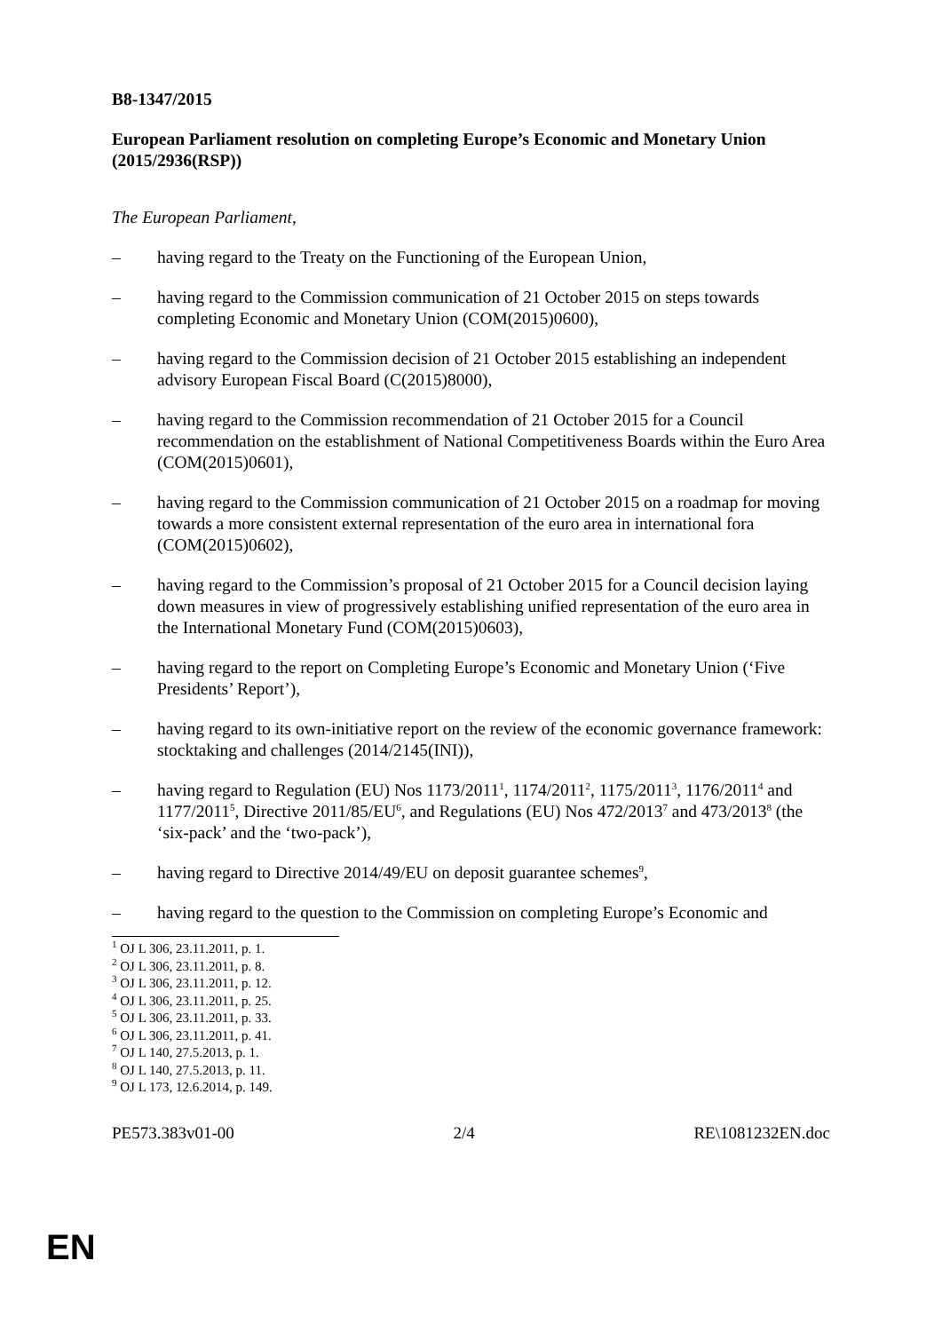B8-1347/2015
European Parliament resolution on completing Europe’s Economic and Monetary Union
(2015/2936(RSP))
The European Parliament,
– having regard to the Treaty on the Functioning of the European Union,
– having regard to the Commission communication of 21 October 2015 on steps towards completing Economic and Monetary Union (COM(2015)0600),
– having regard to the Commission decision of 21 October 2015 establishing an independent advisory European Fiscal Board (C(2015)8000),
– having regard to the Commission recommendation of 21 October 2015 for a Council recommendation on the establishment of National Competitiveness Boards within the Euro Area (COM(2015)0601),
– having regard to the Commission communication of 21 October 2015 on a roadmap for moving towards a more consistent external representation of the euro area in international fora (COM(2015)0602),
– having regard to the Commission’s proposal of 21 October 2015 for a Council decision laying down measures in view of progressively establishing unified representation of the euro area in the International Monetary Fund (COM(2015)0603),
– having regard to the report on Completing Europe’s Economic and Monetary Union (‘Five Presidents’ Report’),
– having regard to its own-initiative report on the review of the economic governance framework: stocktaking and challenges (2014/2145(INI)),
– having regard to Regulation (EU) Nos 1173/2011<sup>1</sup>, 1174/2011<sup>2</sup>, 1175/2011<sup>3</sup>, 1176/2011<sup>4</sup> and 1177/2011<sup>5</sup>, Directive 2011/85/EU<sup>6</sup>, and Regulations (EU) Nos 472/2013<sup>7</sup> and 473/2013<sup>8</sup> (the ‘six-pack’ and the ‘two-pack’),
– having regard to Directive 2014/49/EU on deposit guarantee schemes<sup>9</sup>,
– having regard to the question to the Commission on completing Europe’s Economic and
<sup>1</sup> OJ L 306, 23.11.2011, p. 1.
<sup>2</sup> OJ L 306, 23.11.2011, p. 8.
<sup>3</sup> OJ L 306, 23.11.2011, p. 12.
<sup>4</sup> OJ L 306, 23.11.2011, p. 25.
<sup>5</sup> OJ L 306, 23.11.2011, p. 33.
<sup>6</sup> OJ L 306, 23.11.2011, p. 41.
<sup>7</sup> OJ L 140, 27.5.2013, p. 1.
<sup>8</sup> OJ L 140, 27.5.2013, p. 11.
<sup>9</sup> OJ L 173, 12.6.2014, p. 149.
PE573.383v01-00 2/4 RE\1081232EN.doc
EN